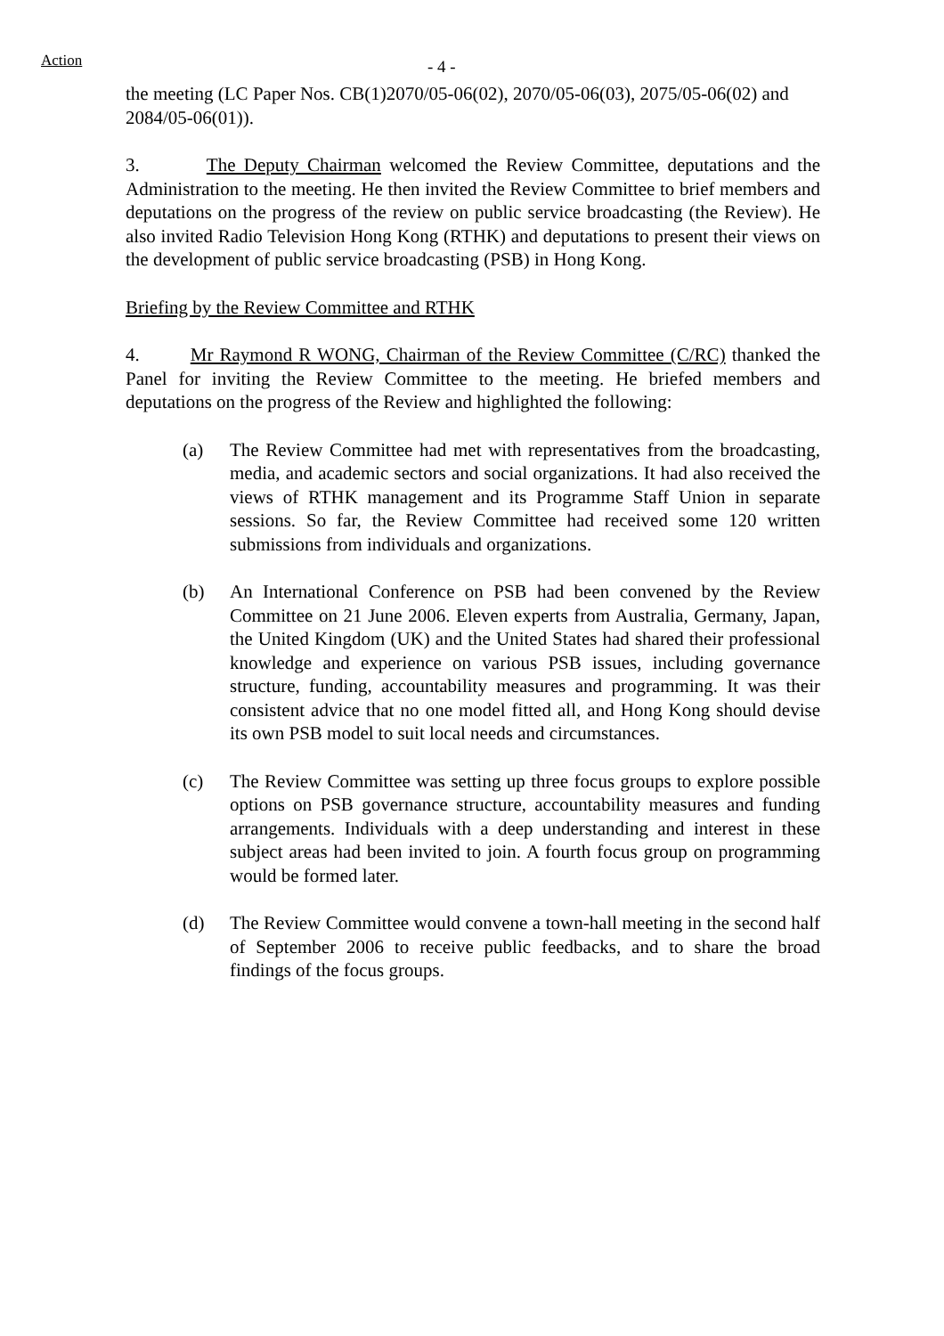Action
- 4 -
the meeting (LC Paper Nos. CB(1)2070/05-06(02), 2070/05-06(03), 2075/05-06(02) and 2084/05-06(01)).
3. The Deputy Chairman welcomed the Review Committee, deputations and the Administration to the meeting. He then invited the Review Committee to brief members and deputations on the progress of the review on public service broadcasting (the Review). He also invited Radio Television Hong Kong (RTHK) and deputations to present their views on the development of public service broadcasting (PSB) in Hong Kong.
Briefing by the Review Committee and RTHK
4. Mr Raymond R WONG, Chairman of the Review Committee (C/RC) thanked the Panel for inviting the Review Committee to the meeting. He briefed members and deputations on the progress of the Review and highlighted the following:
(a) The Review Committee had met with representatives from the broadcasting, media, and academic sectors and social organizations. It had also received the views of RTHK management and its Programme Staff Union in separate sessions. So far, the Review Committee had received some 120 written submissions from individuals and organizations.
(b) An International Conference on PSB had been convened by the Review Committee on 21 June 2006. Eleven experts from Australia, Germany, Japan, the United Kingdom (UK) and the United States had shared their professional knowledge and experience on various PSB issues, including governance structure, funding, accountability measures and programming. It was their consistent advice that no one model fitted all, and Hong Kong should devise its own PSB model to suit local needs and circumstances.
(c) The Review Committee was setting up three focus groups to explore possible options on PSB governance structure, accountability measures and funding arrangements. Individuals with a deep understanding and interest in these subject areas had been invited to join. A fourth focus group on programming would be formed later.
(d) The Review Committee would convene a town-hall meeting in the second half of September 2006 to receive public feedbacks, and to share the broad findings of the focus groups.